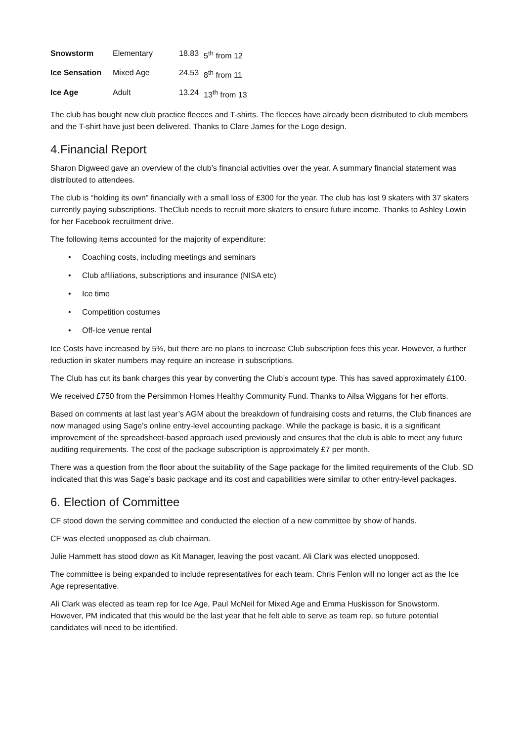| Snowstorm | Elementary | 18.83 | 5<sup>th</sup> from 12 |
| Ice Sensation | Mixed Age | 24.53 | 8<sup>th</sup> from 11 |
| Ice Age | Adult | 13.24 | 13<sup>th</sup> from 13 |
The club has bought new club practice fleeces and T-shirts. The fleeces have already been distributed to club members and the T-shirt have just been delivered. Thanks to Clare James for the Logo design.
4.Financial Report
Sharon Digweed gave an overview of the club’s financial activities over the year. A summary financial statement was distributed to attendees.
The club is “holding its own” financially with a small loss of £300 for the year. The club has lost 9 skaters with 37 skaters currently paying subscriptions. TheClub needs to recruit more skaters to ensure future income. Thanks to Ashley Lowin for her Facebook recruitment drive.
The following items accounted for the majority of expenditure:
• Coaching costs, including meetings and seminars
• Club affiliations, subscriptions and insurance (NISA etc)
• Ice time
• Competition costumes
• Off-Ice venue rental
Ice Costs have increased by 5%, but there are no plans to increase Club subscription fees this year. However, a further reduction in skater numbers may require an increase in subscriptions.
The Club has cut its bank charges this year by converting the Club’s account type. This has saved approximately £100.
We received £750 from the Persimmon Homes Healthy Community Fund. Thanks to Ailsa Wiggans for her efforts.
Based on comments at last last year’s AGM about the breakdown of fundraising costs and returns, the Club finances are now managed using Sage’s online entry-level accounting package. While the package is basic, it is a significant improvement of the spreadsheet-based approach used previously and ensures that the club is able to meet any future auditing requirements. The cost of the package subscription is approximately £7 per month.
There was a question from the floor about the suitability of the Sage package for the limited requirements of the Club. SD indicated that this was Sage’s basic package and its cost and capabilities were similar to other entry-level packages.
6. Election of Committee
CF stood down the serving committee and conducted the election of a new committee by show of hands.
CF was elected unopposed as club chairman.
Julie Hammett has stood down as Kit Manager, leaving the post vacant. Ali Clark was elected unopposed.
The committee is being expanded to include representatives for each team. Chris Fenlon will no longer act as the Ice Age representative.
Ali Clark was elected as team rep for Ice Age, Paul McNeil for Mixed Age and Emma Huskisson for Snowstorm. However, PM indicated that this would be the last year that he felt able to serve as team rep, so future potential candidates will need to be identified.